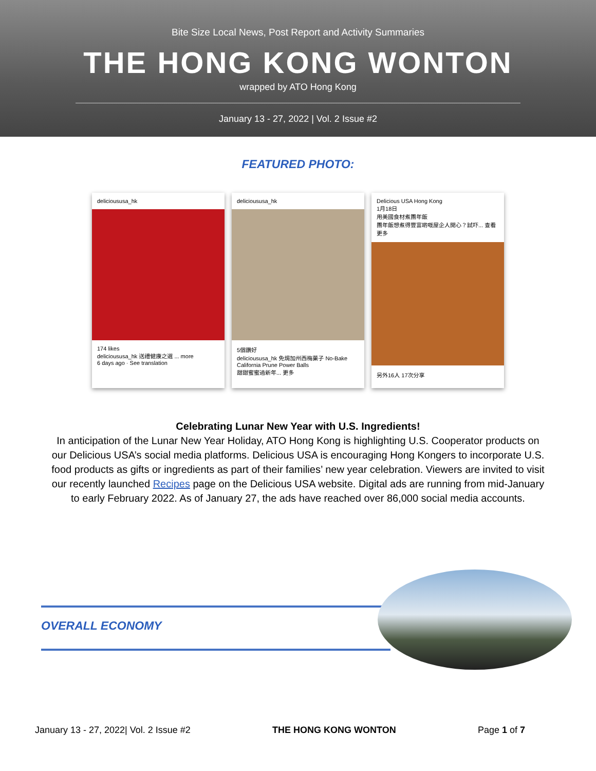Bite Size Local News, Post Report and Activity Summaries
THE HONG KONG WONTON
wrapped by ATO Hong Kong
January 13 - 27, 2022 | Vol. 2 Issue #2
FEATURED PHOTO:
delicioususa_hk
174 likes
delicioususa_hk 送禮健康之選 ... more
6 days ago · See translation
delicioususa_hk
5個讚好
delicioususa_hk 免焗加州西梅菓子 No-Bake California Prune Power Balls
甜甜蜜蜜過新年... 更多
Delicious USA Hong Kong
1月18日
用美國食材煮團年飯
團年飯想煮得豐富啲嘅屋企人開心？試吓... 查看更多
另外16人 17次分享
Celebrating Lunar New Year with U.S. Ingredients!
In anticipation of the Lunar New Year Holiday, ATO Hong Kong is highlighting U.S. Cooperator products on our Delicious USA’s social media platforms. Delicious USA is encouraging Hong Kongers to incorporate U.S. food products as gifts or ingredients as part of their families’ new year celebration. Viewers are invited to visit our recently launched Recipes page on the Delicious USA website. Digital ads are running from mid-January to early February 2022. As of January 27, the ads have reached over 86,000 social media accounts.
OVERALL ECONOMY
January 13 - 27, 2022| Vol. 2 Issue #2 THE HONG KONG WONTON Page 1 of 7